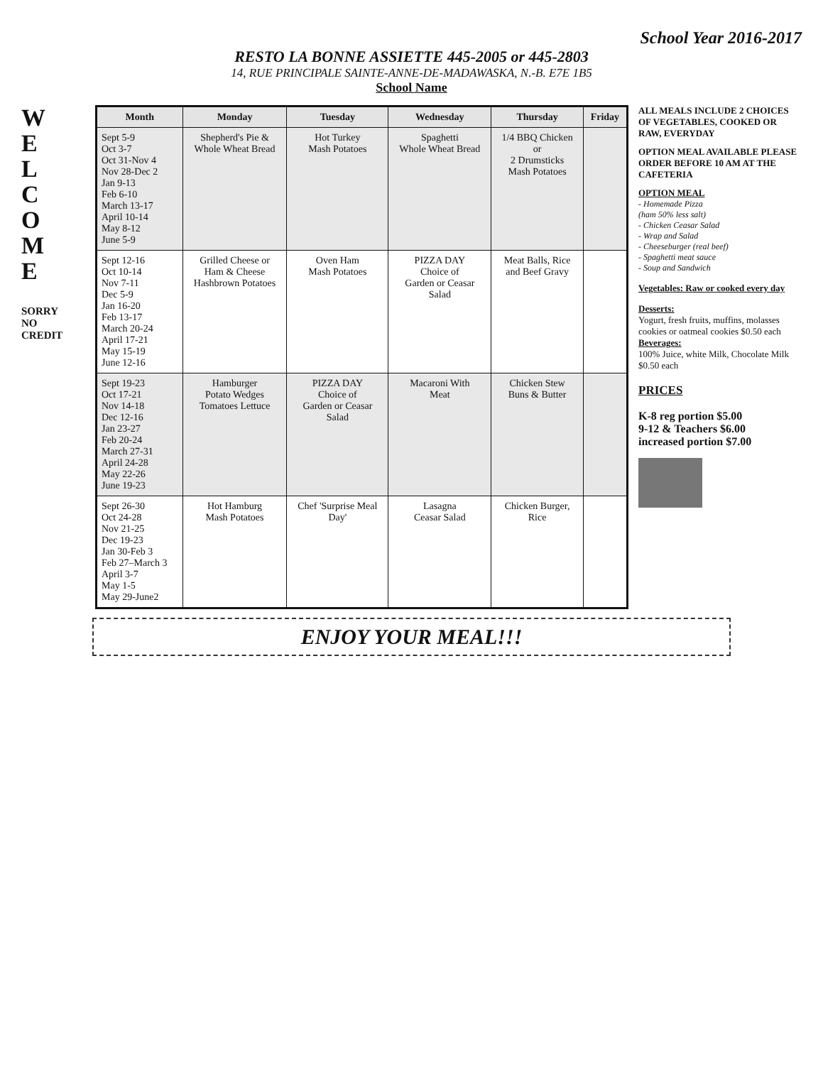School Year 2016-2017
RESTO LA BONNE ASSIETTE 445-2005 or 445-2803
14, RUE PRINCIPALE SAINTE-ANNE-DE-MADAWASKA, N.-B. E7E 1B5
School Name
W
E
L
C
O
M
E
SORRY
NO
CREDIT
| Month | Monday | Tuesday | Wednesday | Thursday | Friday |
| --- | --- | --- | --- | --- | --- |
| Sept 5-9 Oct 3-7 Oct 31-Nov 4 Nov 28-Dec 2 Jan 9-13 Feb 6-10 March 13-17 April 10-14 May 8-12 June 5-9 | Shepherd's Pie & Whole Wheat Bread | Hot Turkey Mash Potatoes | Spaghetti Whole Wheat Bread | 1/4 BBQ Chicken or 2 Drumsticks Mash Potatoes | |
| Sept 12-16 Oct 10-14 Nov 7-11 Dec 5-9 Jan 16-20 Feb 13-17 March 20-24 April 17-21 May 15-19 June 12-16 | Grilled Cheese or Ham & Cheese Hashbrown Potatoes | Oven Ham Mash Potatoes | PIZZA DAY Choice of Garden or Ceasar Salad | Meat Balls, Rice and Beef Gravy | |
| Sept 19-23 Oct 17-21 Nov 14-18 Dec 12-16 Jan 23-27 Feb 20-24 March 27-31 April 24-28 May 22-26 June 19-23 | Hamburger Potato Wedges Tomatoes Lettuce | PIZZA DAY Choice of Garden or Ceasar Salad | Macaroni With Meat | Chicken Stew Buns & Butter | |
| Sept 26-30 Oct 24-28 Nov 21-25 Dec 19-23 Jan 30-Feb 3 Feb 27–March 3 April 3-7 May 1-5 May 29-June2 | Hot Hamburg Mash Potatoes | Chef 'Surprise Meal Day' | Lasagna Ceasar Salad | Chicken Burger, Rice | |
ALL MEALS INCLUDE 2 CHOICES OF VEGETABLES, COOKED OR RAW, EVERYDAY
OPTION MEAL AVAILABLE PLEASE ORDER BEFORE 10 AM AT THE CAFETERIA
OPTION MEAL
- Homemade Pizza
(ham 50% less salt)
- Chicken Ceasar Salad
- Wrap and Salad
- Cheeseburger (real beef)
- Spaghetti meat sauce
- Soup and Sandwich
Vegetables: Raw or cooked every day
Desserts:
Yogurt, fresh fruits, muffins, molasses cookies or oatmeal cookies $0.50 each
Beverages:
100% Juice, white Milk, Chocolate Milk
$0.50 each
PRICES
K-8 reg portion $5.00
9-12 & Teachers $6.00
increased portion $7.00
ENJOY YOUR MEAL!!!